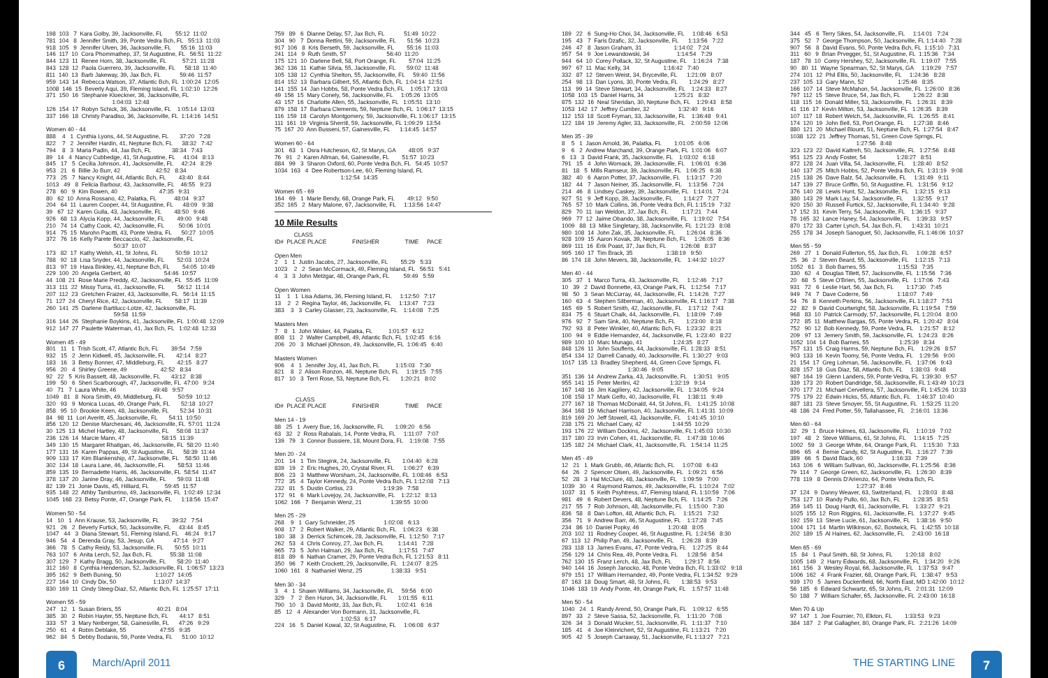198 103 7 Kara Golby, 39, Jacksonville, FL 55:12 11:02 781 104 8 Jennifer Smith, 39, Ponte Vedra Bch, FL 55:13 11:03 918 105 9 Jennifer Ulven, 36, Jacksonville, FL 55:16 11:03 146 117 10 Cora Phommathep, 37, St Augustine, FL 56:51 11:22 844 123 11 Renee Horn, 38, Jacksonville, FL 57:21 11:28 843 128 12 Paola Guerrero, 39, Jacksonville, FL 58:18 11:40 811 140 13 Barb Jakeway, 39, Jax Bch, FL 59:46 11:57 959 143 14 Rebecca Watson, 37, Atlantic Bch, FL 1:00:24 12:05 1008 146 15 Beverly Aqui, 39, Fleming Island, FL 1:02:10 12:26 371 150 16 Stephanie Kloeckner, 36, Jacksonville, FL 1:04:03 12:48 126 154 17 Robyn Schick, 36, Jacksonville, FL 1:05:14 13:03 337 166 18 Christy Paradiso, 36, Jacksonville, FL 1:14:16 14:51 Women 40 - 44 888 4 1 Cynthia Lyons, 44, St Augustine, FL 37:20 7:28 822 7 2 Jennifer Hardin, 41, Neptune Bch, FL 38:32 7:42 794 8 3 Maria Padin, 44, Jax Bch, FL 38:34 7:43 89 14 4 Nancy Cubbedge, 41, St Augustine, FL 41:04 8:13 845 17 5 Cecilia Johnson, 41, Jacksonville, FL 42:24 8:29 953 21 6 Billie Jo Burr, 42 42:52 8:34 773 25 7 Nancy Knight, 44, Atlantic Bch, FL 43:40 8:44 1013 49 8 Felicia Barbour, 43, Jacksonville, FL 46:55 9:23 278 60 9 Kim Bowen, 40 47:35 9:31 80 62 10 Anna Rossano, 42, Palatka, FL 48:04 9:37 204 64 11 Lauren Cooper, 44, St Augustine, FL 48:09 9:38 39 67 12 Karen Gulla, 43, Jacksonville, FL 48:50 9:46 926 68 13 Alycia Kopp, 44, Jacksonville, FL 49:00 9:48 210 74 14 Cathy Cook, 42, Jacksonville, FL 50:06 10:01 914 75 15 Marohn Pacitti, 43, Ponte Vedra, FL 50:27 10:05 372 76 16 Kelly Parete Beccaccio, 42, Jacksonville, FL 50:37 10:07 173 82 17 Kathy Welsh, 41, St Johns, FL 50:59 10:12 788 92 18 Lisa Snyder, 44, Jacksonville, FL 52:03 10:24 813 97 19 Hava Binkley, 41, Neptune Bch, FL 54:05 10:49 229 100 20 Angela Gerbert, 40 54:46 10:57 44 108 21 Rose Marie Preddy, 42, Jacksonville, FL 55:45 11:09 313 111 22 Missy Turra, 41, Jacksonville, FL 56:12 11:14 207 112 23 Gretchen Fraizer, 43, Jacksonville, FL 56:14 11:15 71 127 24 Cheryl Rice, 42, Jacksonville, FL 58:17 11:39 260 141 25 Darlene Bartilucc-Lotze, 42, Jacksonville, FL 59:58 11:59 316 144 26 Stephanie Boykins, 41, Jacksonville, FL 1:00:48 12:09 912 147 27 Paulette Waterman, 41, Jax Bch, FL 1:02:48 12:33 Women 45 - 49 801 11 1 Trish Scott, 47, Atlantic Bch, FL 39:54 7:59 932 15 2 Jenn Kidwell, 45, Jacksonville, FL 42:14 8:27 183 16 3 Betsy Bonner, 47, Middleburg, FL 42:15 8:27 956 20 4 Shirley Greene, 49 42:52 8:34 92 22 5 Kris Bassett, 48, Jacksonville, FL 43:12 8:38 199 50 6 Sheri Scarborough, 47, Jacksonville, FL 47:00 9:24 40 71 7 Laura White, 46 49:48 9:57 1049 81 8 Nora Smith, 49, Middleburg, FL 50:59 10:12 320 93 9 Monica Lucas, 49, Orange Park, FL 52:18 10:27 858 95 10 Brookie Keen, 48, Jacksonville, FL 52:34 10:31 84 98 11 Lori Averitt, 45, Jacksonville, FL 54:11 10:50 856 120 12 Denise Marchesani, 46, Jacksonville, FL 57:01 11:24 30 125 13 Michel Hartley, 48, Jacksonville, FL 58:08 11:37 236 126 14 Marcie Mann, 47 58:15 11:39 349 130 15 Margaret Rhatigan, 46, Jacksonville, FL 58:20 11:40 177 131 16 Karen Pappas, 49, St Augustine, FL 58:39 11:44 909 133 17 Kim Blankenship, 47, Jacksonville, FL 58:50 11:46 302 134 18 Laura Lane, 46, Jacksonville, FL 58:53 11:46 859 135 19 Bernadette Harris, 46, Jacksonville, FL 58:54 11:47 378 137 20 Janine Dray, 46, Jacksonville, FL 59:03 11:48 82 139 21 Jonie Davis, 45, Hilliard, FL 59:45 11:57 935 148 22 Athby Tamburrino, 49, Jacksonville, FL 1:02:49 12:34 1045 168 23 Betsy Ponte, 47, Orange Park, FL 1:18:56 15:47 Women 50 - 54 14 10 1 Ann Krause, 53, Jacksonville, FL 39:32 7:54 921 26 2 Beverly Furtick, 50, Jacksonville, FL 43:44 8:45 1047 44 3 Diana Stewart, 51, Fleming Island, FL 46:24 9:17 946 54 4 Derenda Gray, 53, Jesup, GA 47:14 9:27 366 78 5 Cathy Reidy, 53, Jacksonville, FL 50:55 10:11 763 107 6 Anita Lerch, 52, Jax Bch, FL 55:38 11:08 307 129 7 Kathy Bragg, 50, Jacksonville, FL 58:20 11:40 312 160 8 Cynthia Henderson, 52, Jacksonville, FL 1:06:57 13:23 395 162 9 Beth Buning, 50 1:10:27 14:05 227 164 10 Cindy Dix, 50 1:13:07 14:37 830 169 11 Cindy Steeg-Diaz, 52, Atlantic Bch, FL 1:25:57 17:11 Women 55 - 59 247 12 1 Susan Briers, 55 40:21 8:04 385 30 2 Robin Hayter, 55, Neptune Bch, FL 44:17 8:51 333 57 3 Mary Neiberger, 58, Gainesville, FL 47:26 9:29 250 61 4 Robin Deblake, 55 47:55 9:35 962 84 5 Debby Bodanis, 59, Ponte Vedra, FL 51:00 10:12
759 89 6 Dianne Delay, 57, Jax Bch, FL 51:49 10:22 304 90 7 Donna Rettini, 59, Jacksonville, FL 51:56 10:23 917 106 8 Kris Berseth, 59, Jacksonville, FL 55:16 11:03 241 114 9 Ruth Smith, 57 56:40 11:20 175 121 10 Darlene Bell, 58, Port Orange, FL 57:04 11:25 362 136 11 Kathie Silvia, 55, Jacksonville, FL 59:02 11:48 105 138 12 Cynthia Shelton, 55, Jacksonville, FL 59:40 11:56 814 152 13 Barbara Gilbert, 55, Atlantic Bch, FL 1:04:14 12:51 141 155 14 Jan Hobbs, 58, Ponte Vedra Bch, FL 1:05:17 13:03 49 156 15 Mary Conely, 56, Jacksonville, FL 1:05:26 13:05 43 157 16 Charlotte Allen, 55, Jacksonville, FL 1:05:51 13:10 879 158 17 Barbara Clements, 59, Neptune Bch, FL 1:06:17 13:15 116 159 18 Carolyn Montgomery, 59, Jacksonville, FL 1:06:17 13:15 111 161 19 Virginia Sherrill, 59, Jacksonville, FL 1:09:29 13:54 75 167 20 Ann Busseni, 57, Gainesville, FL 1:14:45 14:57 Women 60 - 64 301 63 1 Osra Hutcheson, 62, St Marys, GA 48:05 9:37 76 91 2 Karen Allman, 64, Gainesville, FL 51:57 10:23 884 99 3 Sharon Oxford, 60, Ponte Vedra Bch, FL 54:45 10:57 1034 163 4 Dee Robertson-Lee, 60, Fleming Island, FL 1:12:54 14:35 Women 65 - 69 164 69 1 Marie Bendy, 68, Orange Park, FL 49:12 9:50 352 165 2 Mary Malone, 67, Jacksonville, FL 1:13:56 14:47
10 Mile Results
CLASS ID# PLACE PLACE FINISHER TIME PACE Open Men 2 1 1 Justin Jacobs, 27, Jacksonville, FL 55:29 5:33 1023 2 2 Sean McCormack, 49, Fleming Island, FL 56:51 5:41 4 3 3 John Metzgar, 48, Orange Park, FL 59:49 5:59 Open Women 11 1 1 Lisa Adams, 36, Fleming Island, FL 1:12:50 7:17 13 2 2 Regina Taylor, 46, Jacksonville, FL 1:13:47 7:23 383 3 3 Carley Glasser, 23, Jacksonville, FL 1:14:08 7:25 Masters Men 7 8 1 John Wisker, 44, Palatka, FL 1:01:57 6:12 808 11 2 Walter Campbell, 49, Atlantic Bch, FL 1:02:45 6:16 206 20 3 Michael jOhnson, 49, Jacksonville, FL 1:06:45 6:40 Masters Women 906 4 1 Jennifer Joy, 41, Jax Bch, FL 1:15:03 7:30 821 8 2 Alison Ronzon, 46, Neptune Bch, FL 1:19:15 7:55 817 10 3 Terri Rose, 53, Neptune Bch, FL 1:20:21 8:02 CLASS ID# PLACE PLACE FINISHER TIME PACE Men 14 - 19 88 25 1 Avery Bue, 16, Jacksonville, FL 1:09:20 6:56 63 32 2 Ross Rabalais, 14, Ponte Vedra, FL 1:11:07 7:07 139 79 3 Connor Bussiere, 18, Mount Dora, FL 1:19:08 7:55 Men 20 - 24 201 14 1 Tim Stegink, 24, Jacksonville, FL 1:04:40 6:28 839 19 2 Eric Hughes, 20, Crystal River, FL 1:06:27 6:39 806 23 3 Matthew Worsham, 24, Jacksonville, FL 1:08:46 6:53 772 35 4 Taylor Kennedy, 24, Ponte Vedra Bch, FL 1:12:08 7:13 232 81 5 Dustin Cortiss, 23 1:19:39 7:58 172 91 6 Mark Lovejoy, 24, Jacksonville, FL 1:22:12 8:13 1062 166 7 Benjamin Wenz, 21 1:39:55 10:00 Men 25 - 29 268 9 1 Gary Schneider, 25 1:02:08 6:13 908 17 2 Robert Walker, 29, Atlantic Bch, FL 1:06:23 6:38 180 38 3 Derrick Schimcek, 28, Jacksonville, FL 1:12:50 7:17 262 53 4 Chris Conroy, 27, Jax Bch, FL 1:14:41 7:28 965 73 5 John Halman, 29, Jax Bch, FL 1:17:51 7:47 818 89 6 Nathan Cramer, 29, Ponte Vedra Bch, FL 1:21:53 8:11 350 96 7 Keith Crockett, 29, Jacksonville, FL 1:24:07 8:25 1060 161 8 Nathaniel Wenz, 25 1:38:33 9:51 Men 30 - 34 3 4 1 Shawn Williams, 34, Jacksonville, FL 59:56 6:00 329 7 2 Ben Huron, 34, Jacksonville, FL 1:01:55 6:11 790 10 3 David Moritz, 33, Jax Bch, FL 1:02:41 6:16 85 12 4 Alexander Von Bormann, 31, Jacksonville, FL 1:02:53 6:17 224 16 5 Daniel Kowal, 32, St Augustine, FL 1:06:08 6:37
189 22 6 Sung-Ho Choi, 34, Jacksonville, FL 1:08:46 6:53 195 43 7 Faris Dzafic, 32, Jacksonville, FL 1:13:56 7:22 246 47 8 Jason Graham, 31 1:14:02 7:24 957 54 9 Joe Lewandowski, 34 1:14:54 7:29 944 64 10 Corey Pollack, 32, St Augustine, FL 1:16:24 7:38 997 67 11 Mac Kelly, 34 1:16:42 7:40 332 87 12 Steven Weist, 34, Bryceville, FL 1:21:09 8:07 254 98 13 Dan Lyons, 30, Ponte Vedra, FL 1:24:29 8:27 113 99 14 Steve Stewart, 34, Jacksonville, FL 1:24:33 8:27 1058 103 15 Daniel Harris, 34 1:25:21 8:32 875 132 16 Neal Sheridan, 30, Neptune Bch, FL 1:29:43 8:58 1053 142 17 Jeffrey Cumber, 32 1:32:40 9:16 112 153 18 Scott Fryman, 33, Jacksonville, FL 1:36:48 9:41 122 184 19 Jeremy Agler, 33, Jacksonville, FL 2:00:59 12:06 Men 35 - 39 8 5 1 Jason Arnold, 36, Palatka, FL 1:01:05 6:06 9 6 2 Andrew Marchand, 39, Orange Park, FL 1:01:06 6:07 6 13 3 David Frank, 35, Jacksonville, FL 1:03:02 6:18 791 15 4 John Womack, 39, Jacksonville, FL 1:06:01 6:36 81 18 5 Mills Ramseur, 39, Jacksonville, FL 1:06:25 6:38 382 40 6 Aaron Potter, 37, Jacksonville, FL 1:13:17 7:20 182 44 7 Jason Neiner, 35, Jacksonville, FL 1:13:56 7:24 214 46 8 Lindsey Caskey, 39, Jacksonville, FL 1:14:01 7:24 927 51 9 Jeff Kopp, 39, Jacksonville, FL 1:14:27 7:27 765 57 10 Mark Collins, 36, Ponte Vedra Bch, FL 1:15:19 7:32 829 70 11 Ian Weldon, 37, Jax Bch, FL 1:17:21 7:44 969 77 12 Jaime Obando, 38, Jacksonville, FL 1:19:02 7:54 1009 88 13 Mike Singletary, 38, Jacksonville, FL 1:21:23 8:08 980 108 14 John Zak, 35, Jacksonville, FL 1:26:04 8:36 928 109 15 Aaron Kovak, 39, Neptune Bch, FL 1:26:05 8:36 869 111 16 Erik Poast, 37, Jax Bch, FL 1:26:08 8:37 995 160 17 Tim Brack, 35 1:38:19 9:50 86 174 18 John Mevers, 38, Jacksonville, FL 1:44:32 10:27 Men 40 - 44 305 37 1 Marco Turra, 43, Jacksonville, FL 1:12:46 7:17 10 39 2 David Bonnette, 43, Orange Park, FL 1:12:54 7:17 98 50 3 Sean McCurray, 44, Jacksonville, FL 1:14:26 7:27 160 63 4 Stephen Silberman, 40, Jacksonville, FL 1:16:17 7:38 165 69 5 Robert Smith, 42, Jacksonville, FL 1:17:12 7:43 834 75 6 Stuart Chalk, 44, Jacksonville, FL 1:18:09 7:49 976 92 7 Sam Sink, 40, Neptune Bch, FL 1:23:00 8:18 792 93 8 Peter Winkler, 40, Atlantic Bch, FL 1:23:32 8:21 100 94 9 Eddie Hernandez, 44, Jacksonville, FL 1:23:40 8:22 989 100 10 Marc Munago, 41 1:24:35 8:27 848 126 11 John Soufleris, 44, Jacksonville, FL 1:28:33 8:51 854 134 12 Darrell Canady, 40, Jacksonville, FL 1:30:27 9:03 1017 135 13 Bradley Shepherd, 44, Green Cove Sprngs, FL 1:30:46 9:05 351 136 14 Andrew Zarka, 43, Jacksonville, FL 1:30:51 9:05 955 141 15 Peter Merlini, 42 1:32:19 9:14 167 148 16 Jim Kagiliery, 42, Jacksonville, FL 1:34:05 9:24 108 158 17 Mark Gelfo, 40, Jacksonville, FL 1:38:11 9:49 277 167 18 Thomas McDonald, 44, St Johns, FL 1:41:25 10:08 364 168 19 Michael Harrison, 40, Jacksonville, FL 1:41:31 10:09 819 169 20 Jeff Stowell, 43, Jacksonville, FL 1:41:45 10:10 238 175 21 Michael Caey, 42 1:44:55 10:29 193 176 22 William Dockins, 42, Jacksonville, FL 1:45:03 10:30 317 180 23 Irvin Cohen, 41, Jacksonville, FL 1:47:38 10:46 135 182 24 Michael Clark, 41, Jacksonville, FL 1:54:14 11:25 Men 45 - 49 12 21 1 Mark Grubb, 46, Atlantic Bch, FL 1:07:08 6:43 64 26 2 Spencer Olsen, 49, Jacksonville, FL 1:09:21 6:56 52 28 3 Hal McClure, 48, Jacksonville, FL 1:09:59 7:00 1039 30 4 Raymond Ramos, 49, Jacksonville, FL 1:10:24 7:02 1037 31 5 Keith Psyhtress, 47, Fleming Island, FL 1:10:59 7:06 981 49 6 Robert Devers, 48, Neptune Bch, FL 1:14:25 7:26 217 55 7 Rob Johnson, 48, Jacksonville, FL 1:15:00 7:30 836 58 8 Dan Lofton, 48, Atlantic Bch, FL 1:15:21 7:32 356 71 9 Andrew Barr, 46, St Augustine, FL 1:17:28 7:45 234 86 10 Daniel Popky, 46 1:20:48 8:05 203 102 11 Rodney Cooper, 46, St Augustine, FL 1:24:56 8:30 67 113 12 Philip Pan, 49, Jacksonville, FL 1:26:28 8:39 283 118 13 James Evans, 47, Ponte Vedra, FL 1:27:25 8:44 256 129 14 Chris Rea, 49, Ponte Vedra, FL 1:28:56 8:54 762 130 15 Franz Lerch, 48, Jax Bch, FL 1:29:17 8:56 940 144 16 Joseph Janocko, 48, Ponte Vedra Bch, FL 1:33:02 9:18 979 151 17 William Hernandez, 49, Ponte Vedra, FL 1:34:52 9:29 87 163 18 Doug Smart, 48, St Johns, FL 1:38:53 9:53 1046 183 19 Andy Ponte, 49, Orange Park, FL 1:57:57 11:48 Men 50 - 54 1040 24 1 Randy Arend, 50, Orange Park, FL 1:09:12 6:55 897 33 2 Steve Sassa, 52, Jacksonville, FL 1:11:20 7:08 326 34 3 Donald Wucker, 51, Jacksonville, FL 1:11:37 7:10 185 41 4 Joe Kleinrichert, 52, St Augustine, FL 1:13:21 7:20 905 42 5 Joseph Carraway, 51, Jacksonville, FL 1:13:27 7:21
344 45 6 Terry Sikes, 54, Jacksonville, FL 1:14:01 7:24 375 52 7 George Thompson, 50, Jacksonville, FL 1:14:40 7:28 907 56 8 David Evans, 50, Ponte Vedra Bch, FL 1:15:10 7:31 311 60 9 Brian Prvegger, 51, St Augustine, FL 1:15:36 7:34 187 78 10 Corey Hershey, 52, Jacksonville, FL 1:19:07 7:55 90 80 11 Wayne Spearman, 52, St Marys, GA 1:19:29 7:57 274 101 12 Phil Ellis, 50, Jacksonville, FL 1:24:36 8:28 237 105 13 Gary Mann, 52 1:25:46 8:35 166 107 14 Steve McMahon, 54, Jacksonville, FL 1:26:00 8:36 797 112 15 Steve Bruce, 54, Jax Bch, FL 1:26:22 8:38 118 115 16 Donald Miller, 53, Jacksonville, FL 1:26:31 8:39 41 116 17 Kevin Milton, 53, Jacksonville, FL 1:26:35 8:39 107 117 18 Robert Welch, 54, Jacksonville, FL 1:26:55 8:41 174 120 19 John Bell, 53, Port Orange, FL 1:27:38 8:46 880 121 20 Michael Blount, 51, Neptune Bch, FL 1:27:54 8:47 1038 122 21 Jeffrey Thomas, 51, Green Cove Sprngs, FL 1:27:56 8:48 323 123 22 David Kattreh, 50, Jacksonville, FL 1:27:56 8:48 951 125 23 Andy Foster, 54 1:28:27 8:51 872 128 24 Juan Villa, 54, Jacksonville, FL 1:28:40 8:52 140 137 25 Mitch Hobbs, 52, Ponte Vedra Bch, FL 1:31:19 9:08 215 138 26 Dave Balz, 54, Jacksonville, FL 1:31:49 9:11 147 139 27 Bruce Griffin, 50, St Augustine, FL 1:31:56 9:12 376 140 28 Lewis Hunt, 52, Jacksonville, FL 1:32:15 9:13 380 143 29 Mark Lay, 54, Jacksonville, FL 1:32:55 9:17 920 150 30 Russell Furtick, 52, Jacksonville, FL 1:34:40 9:28 17 152 31 Kevin Terry, 54, Jacksonville, FL 1:36:15 9:37 78 165 32 Lance Haney, 54, Jacksonville, FL 1:39:33 9:57 870 172 33 Carter Lynch, 54, Jax Bch, FL 1:43:31 10:21 255 178 34 Joseph Sanoguet, 50, Jacksonville, FL 1:46:06 10:37 Men 55 - 59 269 27 1 Donald Fullerton, 55, Jax Bch, FL 1:09:28 6:57 25 36 2 Steven Beard, 55, Jacksonville, FL 1:12:15 7:13 1052 61 3 Bob Barnes, 55 1:15:53 7:35 330 62 4 Douglas Tillett, 57, Jacksonville, FL 1:15:56 7:36 20 68 5 Steve O'Brien, 55, Jacksonville, FL 1:17:06 7:43 931 72 6 Leslie Hart, 56, Jax Bch, FL 1:17:30 7:45 949 74 7 Dave Coderre, 56 1:18:07 7:49 54 76 8 Kenneth Perkins, 56, Jacksonville, FL 1:18:27 7:51 22 82 9 David Courtwright, 58, Jacksonville, FL 1:19:54 7:59 968 83 10 Patrick Carmody, 57, Jacksonville, FL 1:20:04 8:00 272 85 11 Matthew Bargas, 55, Ponte Vedra, FL 1:20:42 8:04 752 90 12 Bob Kennedy, 59, Ponte Vedra, FL 1:21:57 8:12 209 97 13 Jemery Smith, 59, Jacksonville, FL 1:24:23 8:26 1052 104 14 Bob Barnes, 55 1:25:39 8:34 757 131 15 Craig Harms, 59, Neptune Bch, FL 1:29:26 8:57 903 133 16 Kevin Toomy, 56, Ponte Vedra, FL 1:29:56 9:00 21 154 17 Greg Lohman, 56, Jacksonville, FL 1:37:06 9:43 828 157 18 Gus Diaz, 58, Atlantic Bch, FL 1:38:03 9:48 987 164 19 Glenn Landers, 59, Ponte Vedra, FL 1:39:30 9:57 339 173 20 Robert Dandridge, 58, Jacksonville, FL 1:43:49 10:23 970 177 21 Michael Cervellera, 57, Jacksonville, FL 1:45:26 10:33 775 179 22 Edwin Hicks, 55, Atlantic Bch, FL 1:46:37 10:40 887 181 23 Steve Smoyer, 55, St Augustine, FL 1:53:25 11:20 48 186 24 Fred Potter, 59, Tallahassee, FL 2:16:01 13:36 Men 60 - 64 32 29 1 Bruce Holmes, 63, Jacksonville, FL 1:10:19 7:02 197 48 2 Steve Williams, 61, St Johns, FL 1:14:15 7:25 1002 59 3 George White, 64, Orange Park, FL 1:15:30 7:33 896 65 4 Bernie Candy, 62, St Augustine, FL 1:16:27 7:39 389 66 5 David Black, 60 1:16:33 7:39 163 106 6 William Sullivan, 60, Jacksonville, FL 1:25:56 8:36 79 114 7 George Green, 62, Jacksonville, FL 1:26:30 8:39 778 119 8 Dennis D'Arienzo, 64, Ponte Vedra Bch, FL 1:27:37 8:46 37 124 9 Danny Weaver, 63, Switzerland, FL 1:28:03 8:48 753 127 10 Randy Pullo, 60, Jax Bch, FL 1:28:35 8:51 359 145 11 Doug Hardt, 61, Jacksonville, FL 1:33:27 9:21 1025 155 12 Ron Riggins, 61, Jacksonville, FL 1:37:27 9:45 192 159 13 Steve Lucie, 61, Jacksonville, FL 1:38:16 9:50 1004 171 14 Martin Wilkinson, 62, Bostwick, FL 1:42:55 10:18 202 189 15 Al Haines, 62, Jacksonville, FL 2:43:00 16:18 Men 65 - 69 15 84 1 Paul Smith, 68, St Johns, FL 1:20:18 8:02 1005 149 2 Harry Edwards, 68, Jacksonville, FL 1:34:20 9:26 161 156 3 Wesley Royal, 66, Jacksonville, FL 1:37:53 9:47 1006 162 4 Frank Frazier, 68, Orange Park, FL 1:38:47 9:53 939 170 5 James Duckenfield, 66, North East, MD 1:42:00 10:12 56 185 6 Edward Schwartz, 65, St Johns, FL 2:01:31 12:09 50 188 7 William Schafer, 65, Jacksonville, FL 2:43:00 16:18 Men 70 & Up 97 147 1 Joe Fournier, 70, Elkton, FL 1:33:53 9:23 384 187 2 Pat Gallagher, 80, Orange Park, FL 2:21:26 14:09
6
March/April 2011 THE STARTING LINE
7